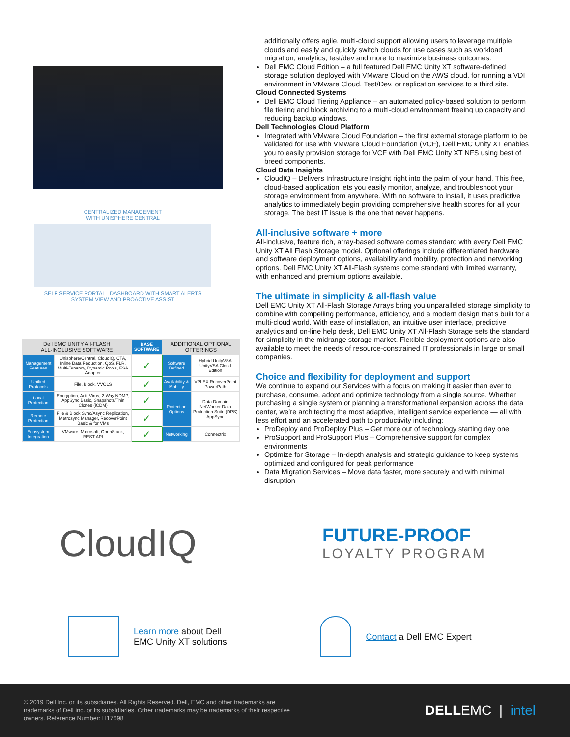CENTRALIZED MANAGEMENT
WITH UNISPHERE CENTRAL
SELF SERVICE PORTAL DASHBOARD WITH SMART ALERTS
SYSTEM VIEW AND PROACTIVE ASSIST
| Dell EMC UNITY All-FLASH ALL-INCLUSIVE SOFTWARE | | BASE SOFTWARE | ADDITIONAL OPTIONAL OFFERINGS | |
| --- | --- | --- | --- | --- |
| Management Features | Unisphere/Central, CloudIQ, CTA, Inline Data Reduction, QoS, FLR, Multi-Tenancy, Dynamic Pools, ESA Adapter | ✓ | Software Defined | Hybrid UnityVSA UnityVSA Cloud Edition |
| Unified Protocols | File, Block, VVOLS | ✓ | Availability & Mobility | VPLEX RecoverPoint PowerPath |
| Local Protection | Encryption, Anti-Virus, 2-Way NDMP, AppSync Basic, Snapshots/Thin Clones (iCDM) | ✓ | Protection Options | Data Domain NetWorker Data Protection Suite (DPS) AppSync |
| Remote Protection | File & Block Sync/Async Replication, Metrosync Manager, RecoverPoint Basic & for VMs | ✓ | | |
| Ecosystem Integration | VMware, Microsoft, OpenStack, REST API | ✓ | Networking | Connectrix |
additionally offers agile, multi-cloud support allowing users to leverage multiple clouds and easily and quickly switch clouds for use cases such as workload migration, analytics, test/dev and more to maximize business outcomes.
Dell EMC Cloud Edition – a full featured Dell EMC Unity XT software-defined storage solution deployed with VMware Cloud on the AWS cloud. for running a VDI environment in VMware Cloud, Test/Dev, or replication services to a third site.
Cloud Connected Systems
Dell EMC Cloud Tiering Appliance – an automated policy-based solution to perform file tiering and block archiving to a multi-cloud environment freeing up capacity and reducing backup windows.
Dell Technologies Cloud Platform
Integrated with VMware Cloud Foundation – the first external storage platform to be validated for use with VMware Cloud Foundation (VCF), Dell EMC Unity XT enables you to easily provision storage for VCF with Dell EMC Unity XT NFS using best of breed components.
Cloud Data Insights
CloudIQ – Delivers Infrastructure Insight right into the palm of your hand. This free, cloud-based application lets you easily monitor, analyze, and troubleshoot your storage environment from anywhere. With no software to install, it uses predictive analytics to immediately begin providing comprehensive health scores for all your storage. The best IT issue is the one that never happens.
All-inclusive software + more
All-inclusive, feature rich, array-based software comes standard with every Dell EMC Unity XT All Flash Storage model. Optional offerings include differentiated hardware and software deployment options, availability and mobility, protection and networking options. Dell EMC Unity XT All-Flash systems come standard with limited warranty, with enhanced and premium options available.
The ultimate in simplicity & all-flash value
Dell EMC Unity XT All-Flash Storage Arrays bring you unparalleled storage simplicity to combine with compelling performance, efficiency, and a modern design that’s built for a multi-cloud world. With ease of installation, an intuitive user interface, predictive analytics and on-line help desk, Dell EMC Unity XT All-Flash Storage sets the standard for simplicity in the midrange storage market. Flexible deployment options are also available to meet the needs of resource-constrained IT professionals in large or small companies.
Choice and flexibility for deployment and support
We continue to expand our Services with a focus on making it easier than ever to purchase, consume, adopt and optimize technology from a single source. Whether purchasing a single system or planning a transformational expansion across the data center, we’re architecting the most adaptive, intelligent service experience — all with less effort and an accelerated path to productivity including:
ProDeploy and ProDeploy Plus – Get more out of technology starting day one
ProSupport and ProSupport Plus – Comprehensive support for complex environments
Optimize for Storage – In-depth analysis and strategic guidance to keep systems optimized and configured for peak performance
Data Migration Services – Move data faster, more securely and with minimal disruption
CloudIQ
FUTURE-PROOF
LOYALTY PROGRAM
Learn more about Dell
EMC Unity XT solutions
Contact a Dell EMC Expert
© 2019 Dell Inc. or its subsidiaries. All Rights Reserved. Dell, EMC and other trademarks are trademarks of Dell Inc. or its subsidiaries. Other trademarks may be trademarks of their respective owners. Reference Number: H17698
DELLEMC | intel